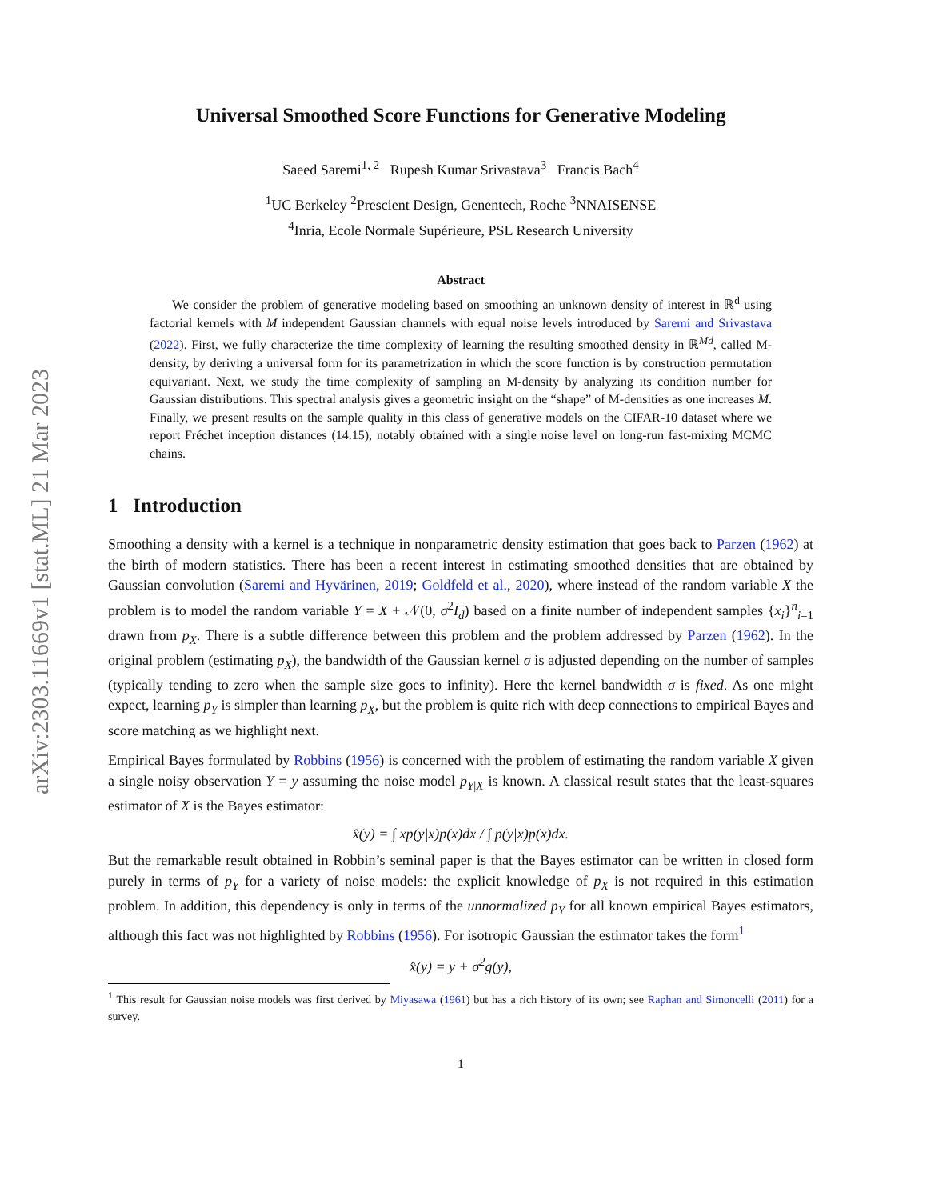arXiv:2303.11669v1 [stat.ML] 21 Mar 2023
Universal Smoothed Score Functions for Generative Modeling
Saeed Saremi<sup>1, 2</sup> Rupesh Kumar Srivastava<sup>3</sup> Francis Bach<sup>4</sup>
<sup>1</sup> UC Berkeley <sup>2</sup>Prescient Design, Genentech, Roche <sup>3</sup>NNAISENSE
<sup>4</sup> Inria, Ecole Normale Supérieure, PSL Research University
Abstract
We consider the problem of generative modeling based on smoothing an unknown density of interest in ℝ<sup>d</sup> using factorial kernels with M independent Gaussian channels with equal noise levels introduced by Saremi and Srivastava (2022). First, we fully characterize the time complexity of learning the resulting smoothed density in ℝ<sup>Md</sup>, called M-density, by deriving a universal form for its parametrization in which the score function is by construction permutation equivariant. Next, we study the time complexity of sampling an M-density by analyzing its condition number for Gaussian distributions. This spectral analysis gives a geometric insight on the “shape” of M-densities as one increases M. Finally, we present results on the sample quality in this class of generative models on the CIFAR-10 dataset where we report Fréchet inception distances (14.15), notably obtained with a single noise level on long-run fast-mixing MCMC chains.
1 Introduction
Smoothing a density with a kernel is a technique in nonparametric density estimation that goes back to Parzen (1962) at the birth of modern statistics. There has been a recent interest in estimating smoothed densities that are obtained by Gaussian convolution (Saremi and Hyvärinen, 2019; Goldfeld et al., 2020), where instead of the random variable X the problem is to model the random variable Y = X + 𝒩(0, σ<sup>2</sup>I<sub>d</sub>) based on a finite number of independent samples {x<sub>i</sub>}<sup>n</sup><sub>i=1</sub> drawn from p<sub>X</sub>. There is a subtle difference between this problem and the problem addressed by Parzen (1962). In the original problem (estimating p<sub>X</sub>), the bandwidth of the Gaussian kernel σ is adjusted depending on the number of samples (typically tending to zero when the sample size goes to infinity). Here the kernel bandwidth σ is fixed. As one might expect, learning p<sub>Y</sub> is simpler than learning p<sub>X</sub>, but the problem is quite rich with deep connections to empirical Bayes and score matching as we highlight next.
Empirical Bayes formulated by Robbins (1956) is concerned with the problem of estimating the random variable X given a single noisy observation Y = y assuming the noise model p<sub>Y|X</sub> is known. A classical result states that the least-squares estimator of X is the Bayes estimator:
x̂(y) = ∫ xp(y|x)p(x)dx / ∫ p(y|x)p(x)dx.
But the remarkable result obtained in Robbin’s seminal paper is that the Bayes estimator can be written in closed form purely in terms of p<sub>Y</sub> for a variety of noise models: the explicit knowledge of p<sub>X</sub> is not required in this estimation problem. In addition, this dependency is only in terms of the unnormalized p<sub>Y</sub> for all known empirical Bayes estimators, although this fact was not highlighted by Robbins (1956). For isotropic Gaussian the estimator takes the form<sup>1</sup>
x̂(y) = y + σ<sup>2</sup>g(y),
<sup>1</sup> This result for Gaussian noise models was first derived by Miyasawa (1961) but has a rich history of its own; see Raphan and Simoncelli (2011) for a survey.
1